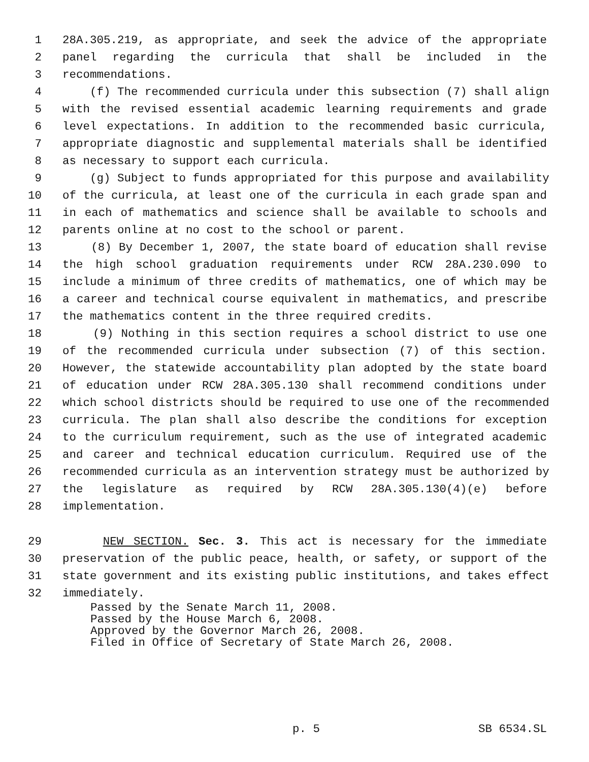1 28A.305.219, as appropriate, and seek the advice of the appropriate
2 panel regarding the curricula that shall be included in the
3 recommendations.
4 (f) The recommended curricula under this subsection (7) shall align
5 with the revised essential academic learning requirements and grade
6 level expectations. In addition to the recommended basic curricula,
7 appropriate diagnostic and supplemental materials shall be identified
8 as necessary to support each curricula.
9 (g) Subject to funds appropriated for this purpose and availability
10 of the curricula, at least one of the curricula in each grade span and
11 in each of mathematics and science shall be available to schools and
12 parents online at no cost to the school or parent.
13 (8) By December 1, 2007, the state board of education shall revise
14 the high school graduation requirements under RCW 28A.230.090 to
15 include a minimum of three credits of mathematics, one of which may be
16 a career and technical course equivalent in mathematics, and prescribe
17 the mathematics content in the three required credits.
18 (9) Nothing in this section requires a school district to use one
19 of the recommended curricula under subsection (7) of this section.
20 However, the statewide accountability plan adopted by the state board
21 of education under RCW 28A.305.130 shall recommend conditions under
22 which school districts should be required to use one of the recommended
23 curricula. The plan shall also describe the conditions for exception
24 to the curriculum requirement, such as the use of integrated academic
25 and career and technical education curriculum. Required use of the
26 recommended curricula as an intervention strategy must be authorized by
27 the legislature as required by RCW 28A.305.130(4)(e) before
28 implementation.
29 NEW SECTION. Sec. 3. This act is necessary for the immediate
30 preservation of the public peace, health, or safety, or support of the
31 state government and its existing public institutions, and takes effect
32 immediately.
Passed by the Senate March 11, 2008. Passed by the House March 6, 2008. Approved by the Governor March 26, 2008. Filed in Office of Secretary of State March 26, 2008.
p. 5 SB 6534.SL